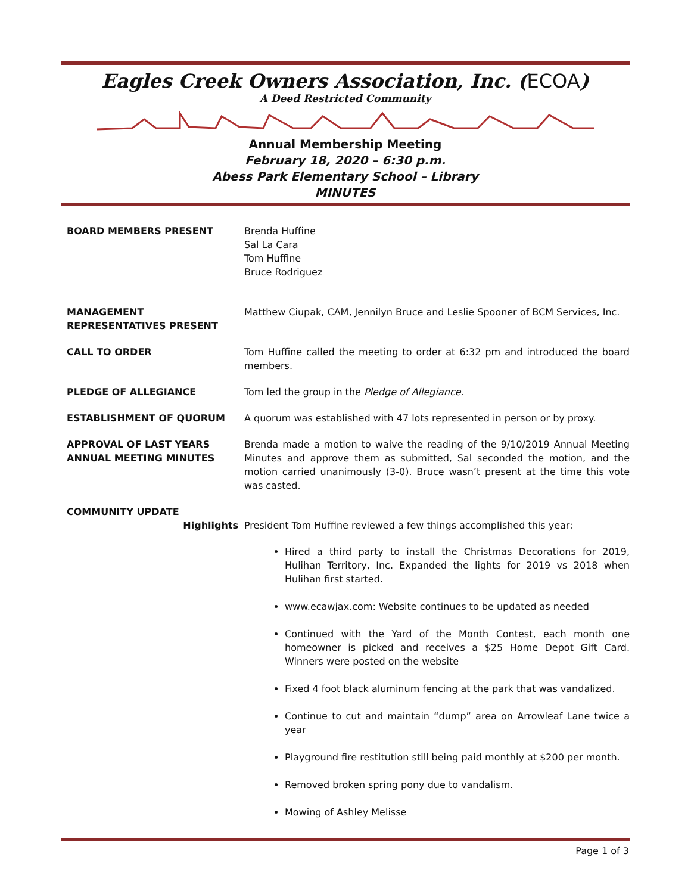Eagles Creek Owners Association, Inc. (ECOA)
A Deed Restricted Community
Annual Membership Meeting
February 18, 2020 – 6:30 p.m.
Abess Park Elementary School – Library
MINUTES
BOARD MEMBERS PRESENT Brenda Huffine
Sal La Cara
Tom Huffine
Bruce Rodriguez
MANAGEMENT
REPRESENTATIVES PRESENT
Matthew Ciupak, CAM, Jennilyn Bruce and Leslie Spooner of BCM Services, Inc.
CALL TO ORDER Tom Huffine called the meeting to order at 6:32 pm and introduced the board members.
PLEDGE OF ALLEGIANCE Tom led the group in the Pledge of Allegiance.
ESTABLISHMENT OF QUORUM A quorum was established with 47 lots represented in person or by proxy.
APPROVAL OF LAST YEARS
ANNUAL MEETING MINUTES
Brenda made a motion to waive the reading of the 9/10/2019 Annual Meeting Minutes and approve them as submitted, Sal seconded the motion, and the motion carried unanimously (3-0). Bruce wasn’t present at the time this vote was casted.
COMMUNITY UPDATE
Highlights President Tom Huffine reviewed a few things accomplished this year:
Hired a third party to install the Christmas Decorations for 2019, Hulihan Territory, Inc. Expanded the lights for 2019 vs 2018 when Hulihan first started.
www.ecawjax.com: Website continues to be updated as needed
Continued with the Yard of the Month Contest, each month one homeowner is picked and receives a $25 Home Depot Gift Card. Winners were posted on the website
Fixed 4 foot black aluminum fencing at the park that was vandalized.
Continue to cut and maintain “dump” area on Arrowleaf Lane twice a year
Playground fire restitution still being paid monthly at $200 per month.
Removed broken spring pony due to vandalism.
Mowing of Ashley Melisse
Page 1 of 3